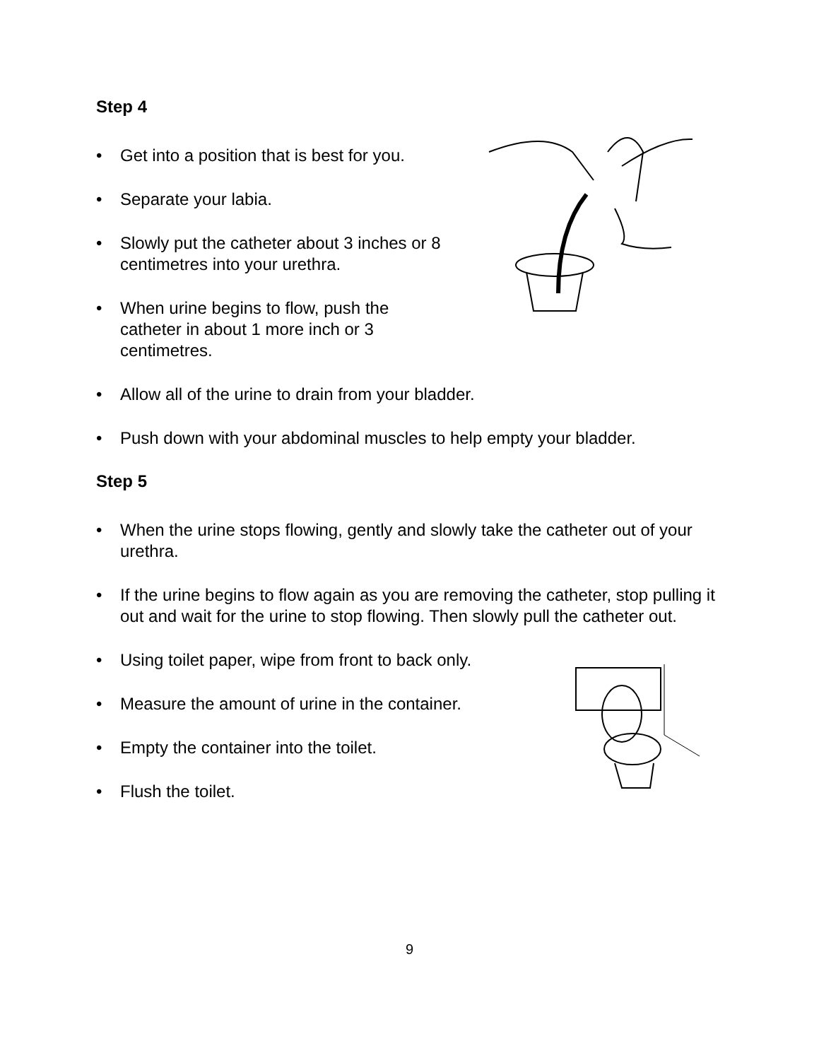Step 4
• Get into a position that is best for you.
• Separate your labia.
• Slowly put the catheter about 3 inches or 8 centimetres into your urethra.
• When urine begins to flow, push the catheter in about 1 more inch or 3 centimetres.
• Allow all of the urine to drain from your bladder.
• Push down with your abdominal muscles to help empty your bladder.
Step 5
• When the urine stops flowing, gently and slowly take the catheter out of your urethra.
• If the urine begins to flow again as you are removing the catheter, stop pulling it out and wait for the urine to stop flowing. Then slowly pull the catheter out.
• Using toilet paper, wipe from front to back only.
• Measure the amount of urine in the container.
• Empty the container into the toilet.
• Flush the toilet.
9